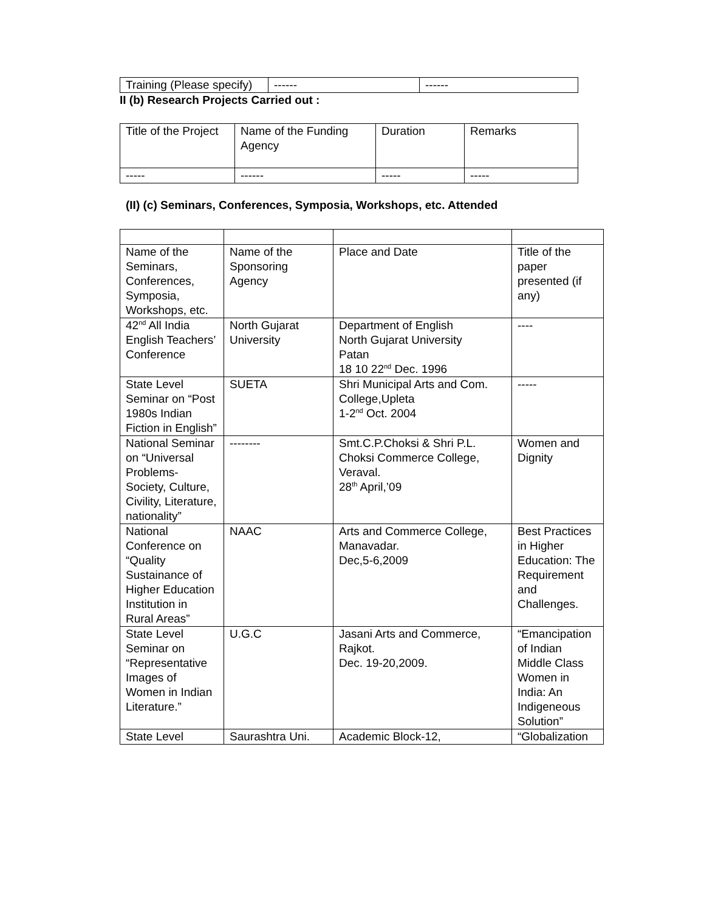| Training (Please specify) | ------ | ------ |
II (b) Research Projects Carried out :
| Title of the Project | Name of the Funding Agency | Duration | Remarks |
| ----- | ------ | ----- | ----- |
(II) (c) Seminars, Conferences, Symposia, Workshops, etc. Attended
| Name of the Seminars, Conferences, Symposia, Workshops, etc. | Name of the Sponsoring Agency | Place and Date | Title of the paper presented (if any) |
| 42<sup>nd</sup> All India English Teachers’ Conference | North Gujarat University | Department of English North Gujarat University Patan 18 10 22<sup>nd</sup> Dec. 1996 | ---- |
| State Level Seminar on “Post 1980s Indian Fiction in English” | SUETA | Shri Municipal Arts and Com. College,Upleta 1-2<sup>nd</sup> Oct. 2004 | ----- |
| National Seminar on “Universal Problems-Society, Culture, Civility, Literature, nationality” | -------- | Smt.C.P.Choksi & Shri P.L. Choksi Commerce College, Veraval. 28<sup>th</sup> April,’09 | Women and Dignity |
| National Conference on “Quality Sustainance of Higher Education Institution in Rural Areas” | NAAC | Arts and Commerce College, Manavadar. Dec,5-6,2009 | Best Practices in Higher Education: The Requirement and Challenges. |
| State Level Seminar on “Representative Images of Women in Indian Literature.” | U.G.C | Jasani Arts and Commerce, Rajkot. Dec. 19-20,2009. | “Emancipation of Indian Middle Class Women in India: An Indigeneous Solution” |
| State Level | Saurashtra Uni. | Academic Block-12, | “Globalization |